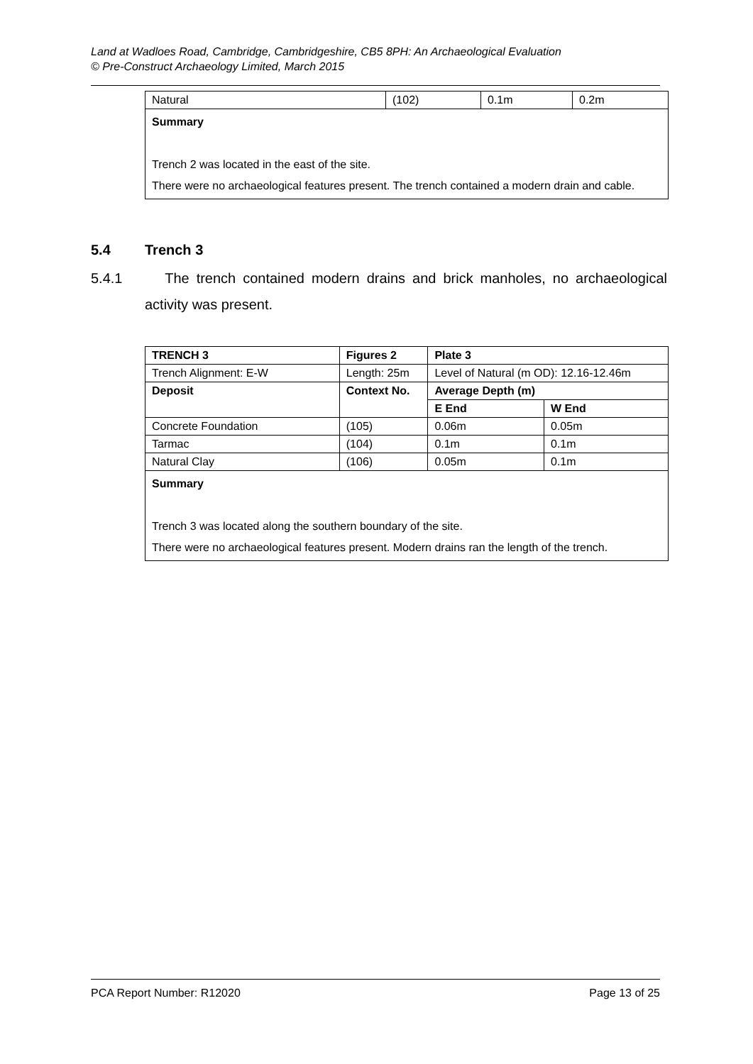Land at Wadloes Road, Cambridge, Cambridgeshire, CB5 8PH: An Archaeological Evaluation
© Pre-Construct Archaeology Limited, March 2015
| Natural | (102) | 0.1m | 0.2m |
| Summary Trench 2 was located in the east of the site. There were no archaeological features present. The trench contained a modern drain and cable. | | | |
5.4 Trench 3
5.4.1 The trench contained modern drains and brick manholes, no archaeological activity was present.
| TRENCH 3 | Figures 2 | Plate 3 | |
| Trench Alignment: E-W | Length: 25m | Level of Natural (m OD): 12.16-12.46m | |
| Deposit | Context No. | Average Depth (m) | |
| | | E End | W End |
| Concrete Foundation | (105) | 0.06m | 0.05m |
| Tarmac | (104) | 0.1m | 0.1m |
| Natural Clay | (106) | 0.05m | 0.1m |
| Summary Trench 3 was located along the southern boundary of the site. There were no archaeological features present. Modern drains ran the length of the trench. | | | |
PCA Report Number: R12020 Page 13 of 25